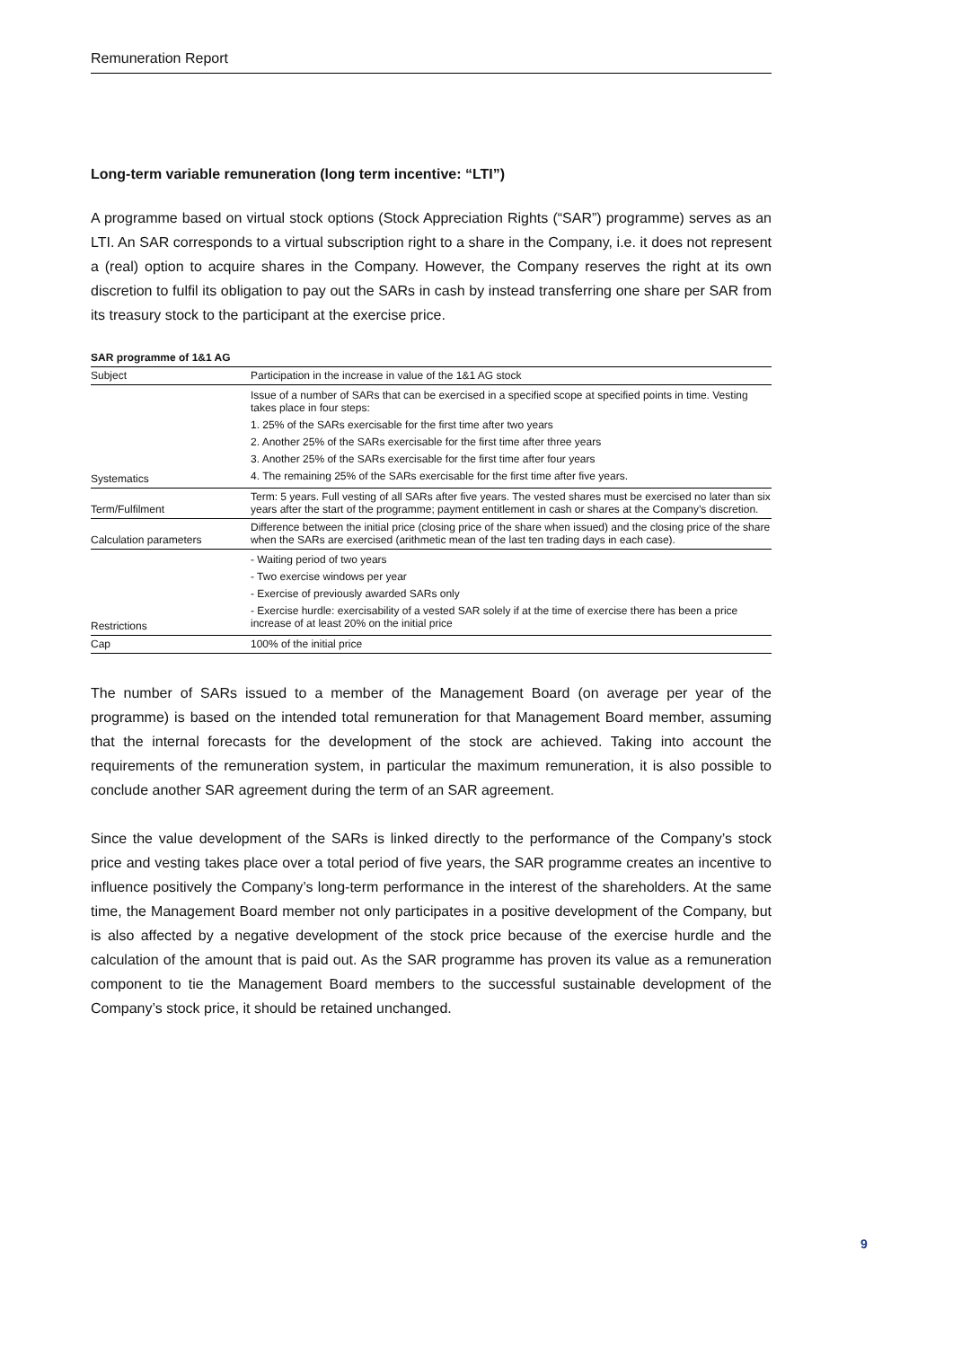Remuneration Report
Long-term variable remuneration (long term incentive: “LTI”)
A programme based on virtual stock options (Stock Appreciation Rights (“SAR”) programme) serves as an LTI. An SAR corresponds to a virtual subscription right to a share in the Company, i.e. it does not represent a (real) option to acquire shares in the Company. However, the Company reserves the right at its own discretion to fulfil its obligation to pay out the SARs in cash by instead transferring one share per SAR from its treasury stock to the participant at the exercise price.
SAR programme of 1&1 AG
| Subject | Participation in the increase in value of the 1&1 AG stock |
| Systematics | Issue of a number of SARs that can be exercised in a specified scope at specified points in time. Vesting takes place in four steps: 1. 25% of the SARs exercisable for the first time after two years 2. Another 25% of the SARs exercisable for the first time after three years 3. Another 25% of the SARs exercisable for the first time after four years 4. The remaining 25% of the SARs exercisable for the first time after five years. |
| Term/Fulfilment | Term: 5 years. Full vesting of all SARs after five years. The vested shares must be exercised no later than six years after the start of the programme; payment entitlement in cash or shares at the Company’s discretion. |
| Calculation parameters | Difference between the initial price (closing price of the share when issued) and the closing price of the share when the SARs are exercised (arithmetic mean of the last ten trading days in each case). |
| Restrictions | - Waiting period of two years - Two exercise windows per year - Exercise of previously awarded SARs only - Exercise hurdle: exercisability of a vested SAR solely if at the time of exercise there has been a price increase of at least 20% on the initial price |
| Cap | 100% of the initial price |
The number of SARs issued to a member of the Management Board (on average per year of the programme) is based on the intended total remuneration for that Management Board member, assuming that the internal forecasts for the development of the stock are achieved. Taking into account the requirements of the remuneration system, in particular the maximum remuneration, it is also possible to conclude another SAR agreement during the term of an SAR agreement.
Since the value development of the SARs is linked directly to the performance of the Company’s stock price and vesting takes place over a total period of five years, the SAR programme creates an incentive to influence positively the Company’s long-term performance in the interest of the shareholders. At the same time, the Management Board member not only participates in a positive development of the Company, but is also affected by a negative development of the stock price because of the exercise hurdle and the calculation of the amount that is paid out. As the SAR programme has proven its value as a remuneration component to tie the Management Board members to the successful sustainable development of the Company’s stock price, it should be retained unchanged.
9